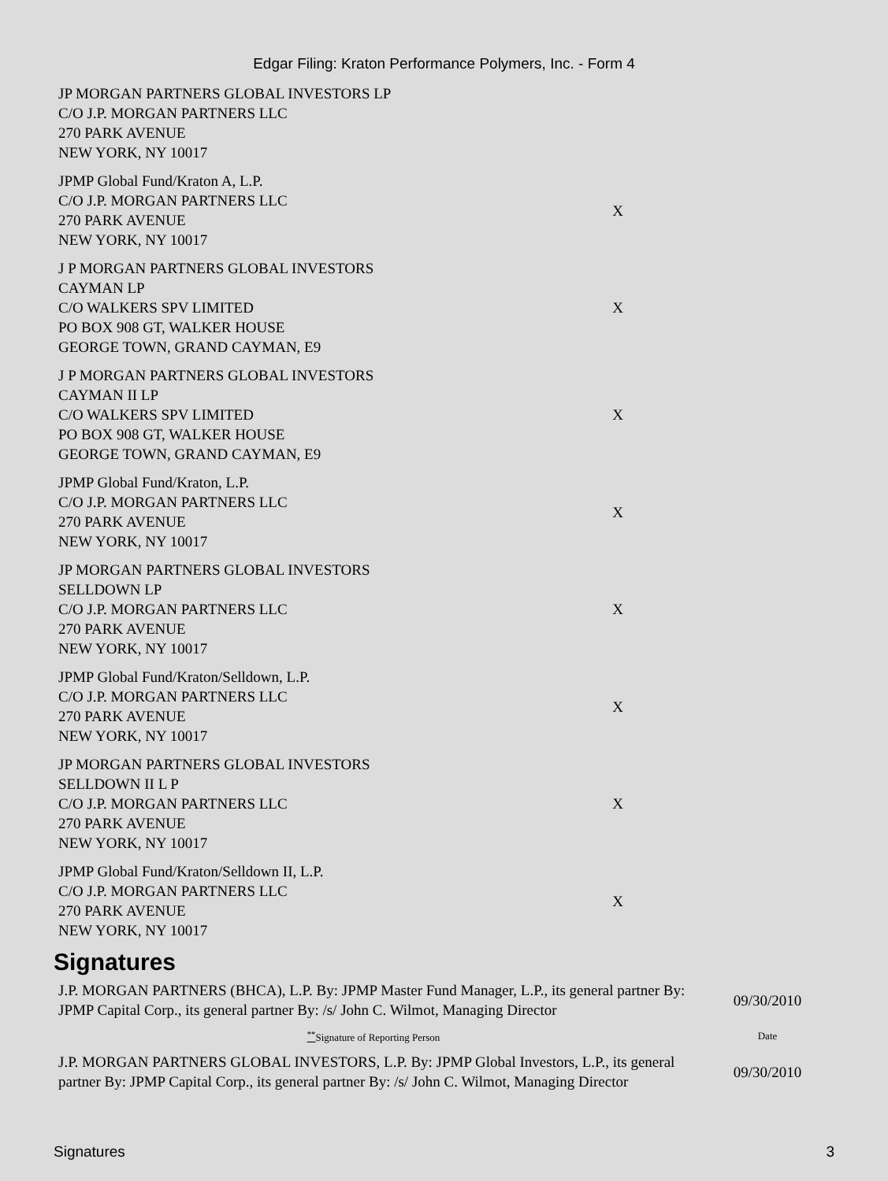Edgar Filing: Kraton Performance Polymers, Inc. - Form 4
| JP MORGAN PARTNERS GLOBAL INVESTORS LP C/O J.P. MORGAN PARTNERS LLC 270 PARK AVENUE NEW YORK, NY 10017 | |
| JPMP Global Fund/Kraton A, L.P. C/O J.P. MORGAN PARTNERS LLC 270 PARK AVENUE NEW YORK, NY 10017 | X |
| J P MORGAN PARTNERS GLOBAL INVESTORS CAYMAN LP C/O WALKERS SPV LIMITED PO BOX 908 GT, WALKER HOUSE GEORGE TOWN, GRAND CAYMAN, E9 | X |
| J P MORGAN PARTNERS GLOBAL INVESTORS CAYMAN II LP C/O WALKERS SPV LIMITED PO BOX 908 GT, WALKER HOUSE GEORGE TOWN, GRAND CAYMAN, E9 | X |
| JPMP Global Fund/Kraton, L.P. C/O J.P. MORGAN PARTNERS LLC 270 PARK AVENUE NEW YORK, NY 10017 | X |
| JP MORGAN PARTNERS GLOBAL INVESTORS SELLDOWN LP C/O J.P. MORGAN PARTNERS LLC 270 PARK AVENUE NEW YORK, NY 10017 | X |
| JPMP Global Fund/Kraton/Selldown, L.P. C/O J.P. MORGAN PARTNERS LLC 270 PARK AVENUE NEW YORK, NY 10017 | X |
| JP MORGAN PARTNERS GLOBAL INVESTORS SELLDOWN II L P C/O J.P. MORGAN PARTNERS LLC 270 PARK AVENUE NEW YORK, NY 10017 | X |
| JPMP Global Fund/Kraton/Selldown II, L.P. C/O J.P. MORGAN PARTNERS LLC 270 PARK AVENUE NEW YORK, NY 10017 | X |
Signatures
| J.P. MORGAN PARTNERS (BHCA), L.P. By: JPMP Master Fund Manager, L.P., its general partner By: JPMP Capital Corp., its general partner By: /s/ John C. Wilmot, Managing Director | 09/30/2010 |
| <sup>**</sup> Signature of Reporting Person | Date |
| J.P. MORGAN PARTNERS GLOBAL INVESTORS, L.P. By: JPMP Global Investors, L.P., its general partner By: JPMP Capital Corp., its general partner By: /s/ John C. Wilmot, Managing Director | 09/30/2010 |
Signatures 3